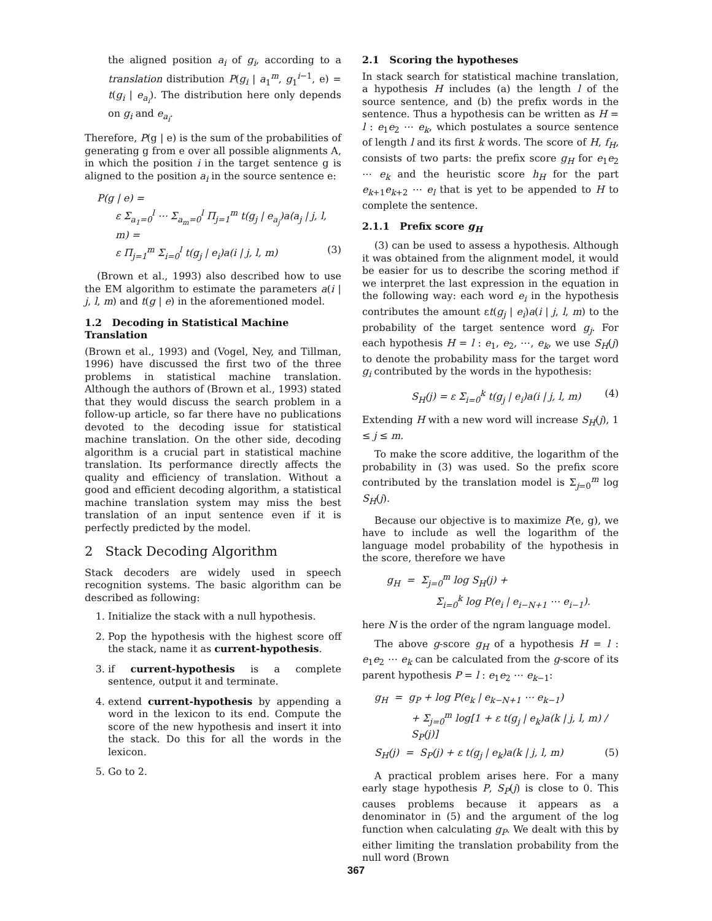the aligned position a<sub>i</sub> of g<sub>i</sub>, according to a translation distribution P(g<sub>i</sub> | a<sub>1</sub><sup>m</sup>, g<sub>1</sub><sup>i−1</sup>, e) = t(g<sub>i</sub> | e<sub>a<sub>i</sub></sub>). The distribution here only depends on g<sub>i</sub> and e<sub>a<sub>i</sub></sub>.
Therefore, P(g | e) is the sum of the probabilities of generating g from e over all possible alignments A, in which the position i in the target sentence g is aligned to the position a<sub>i</sub> in the source sentence e:
P(g | e) =
ε Σ<sub>a<sub>1</sub>=0</sub><sup>l</sup> ⋯ Σ<sub>a<sub>m</sub>=0</sub><sup>l</sup> Π<sub>j=1</sub><sup>m</sup> t(g<sub>j</sub> | e<sub>a<sub>j</sub></sub>)a(a<sub>j</sub> | j, l, m) =
ε Π<sub>j=1</sub><sup>m</sup> Σ<sub>i=0</sub><sup>l</sup> t(g<sub>j</sub> | e<sub>i</sub>)a(i | j, l, m) (3)
(Brown et al., 1993) also described how to use the EM algorithm to estimate the parameters a(i | j, l, m) and t(g | e) in the aforementioned model.
1.2 Decoding in Statistical Machine Translation
(Brown et al., 1993) and (Vogel, Ney, and Tillman, 1996) have discussed the first two of the three problems in statistical machine translation. Although the authors of (Brown et al., 1993) stated that they would discuss the search problem in a follow-up article, so far there have no publications devoted to the decoding issue for statistical machine translation. On the other side, decoding algorithm is a crucial part in statistical machine translation. Its performance directly affects the quality and efficiency of translation. Without a good and efficient decoding algorithm, a statistical machine translation system may miss the best translation of an input sentence even if it is perfectly predicted by the model.
2 Stack Decoding Algorithm
Stack decoders are widely used in speech recognition systems. The basic algorithm can be described as following:
1. Initialize the stack with a null hypothesis.
2. Pop the hypothesis with the highest score off the stack, name it as current-hypothesis.
3. if current-hypothesis is a complete sentence, output it and terminate.
4. extend current-hypothesis by appending a word in the lexicon to its end. Compute the score of the new hypothesis and insert it into the stack. Do this for all the words in the lexicon.
5. Go to 2.
2.1 Scoring the hypotheses
In stack search for statistical machine translation, a hypothesis H includes (a) the length l of the source sentence, and (b) the prefix words in the sentence. Thus a hypothesis can be written as H = l : e<sub>1</sub>e<sub>2</sub> ⋯ e<sub>k</sub>, which postulates a source sentence of length l and its first k words. The score of H, f<sub>H</sub>, consists of two parts: the prefix score g<sub>H</sub> for e<sub>1</sub>e<sub>2</sub> ⋯ e<sub>k</sub> and the heuristic score h<sub>H</sub> for the part e<sub>k+1</sub>e<sub>k+2</sub> ⋯ e<sub>l</sub> that is yet to be appended to H to complete the sentence.
2.1.1 Prefix score g<sub>H</sub>
(3) can be used to assess a hypothesis. Although it was obtained from the alignment model, it would be easier for us to describe the scoring method if we interpret the last expression in the equation in the following way: each word e<sub>i</sub> in the hypothesis contributes the amount εt(g<sub>j</sub> | e<sub>i</sub>)a(i | j, l, m) to the probability of the target sentence word g<sub>j</sub>. For each hypothesis H = l : e<sub>1</sub>, e<sub>2</sub>, ⋯, e<sub>k</sub>, we use S<sub>H</sub>(j) to denote the probability mass for the target word g<sub>i</sub> contributed by the words in the hypothesis:
S<sub>H</sub>(j) = ε Σ<sub>i=0</sub><sup>k</sup> t(g<sub>j</sub> | e<sub>i</sub>)a(i | j, l, m) (4)
Extending H with a new word will increase S<sub>H</sub>(j), 1 ≤ j ≤ m.
To make the score additive, the logarithm of the probability in (3) was used. So the prefix score contributed by the translation model is Σ<sub>j=0</sub><sup>m</sup> log S<sub>H</sub>(j).
Because our objective is to maximize P(e, g), we have to include as well the logarithm of the language model probability of the hypothesis in the score, therefore we have
g<sub>H</sub> = Σ<sub>j=0</sub><sup>m</sup> log S<sub>H</sub>(j) +
Σ<sub>i=0</sub><sup>k</sup> log P(e<sub>i</sub> | e<sub>i−N+1</sub> ⋯ e<sub>i−1</sub>).
here N is the order of the ngram language model.
The above g-score g<sub>H</sub> of a hypothesis H = l : e<sub>1</sub>e<sub>2</sub> ⋯ e<sub>k</sub> can be calculated from the g-score of its parent hypothesis P = l : e<sub>1</sub>e<sub>2</sub> ⋯ e<sub>k−1</sub>:
g<sub>H</sub> = g<sub>P</sub> + log P(e<sub>k</sub> | e<sub>k−N+1</sub> ⋯ e<sub>k−1</sub>)
+ Σ<sub>j=0</sub><sup>m</sup> log[1 + ε t(g<sub>j</sub> | e<sub>k</sub>)a(k | j, l, m) / S<sub>P</sub>(j)]
S<sub>H</sub>(j) = S<sub>P</sub>(j) + ε t(g<sub>j</sub> | e<sub>k</sub>)a(k | j, l, m) (5)
A practical problem arises here. For a many early stage hypothesis P, S<sub>P</sub>(j) is close to 0. This causes problems because it appears as a denominator in (5) and the argument of the log function when calculating g<sub>P</sub>. We dealt with this by either limiting the translation probability from the null word (Brown
367